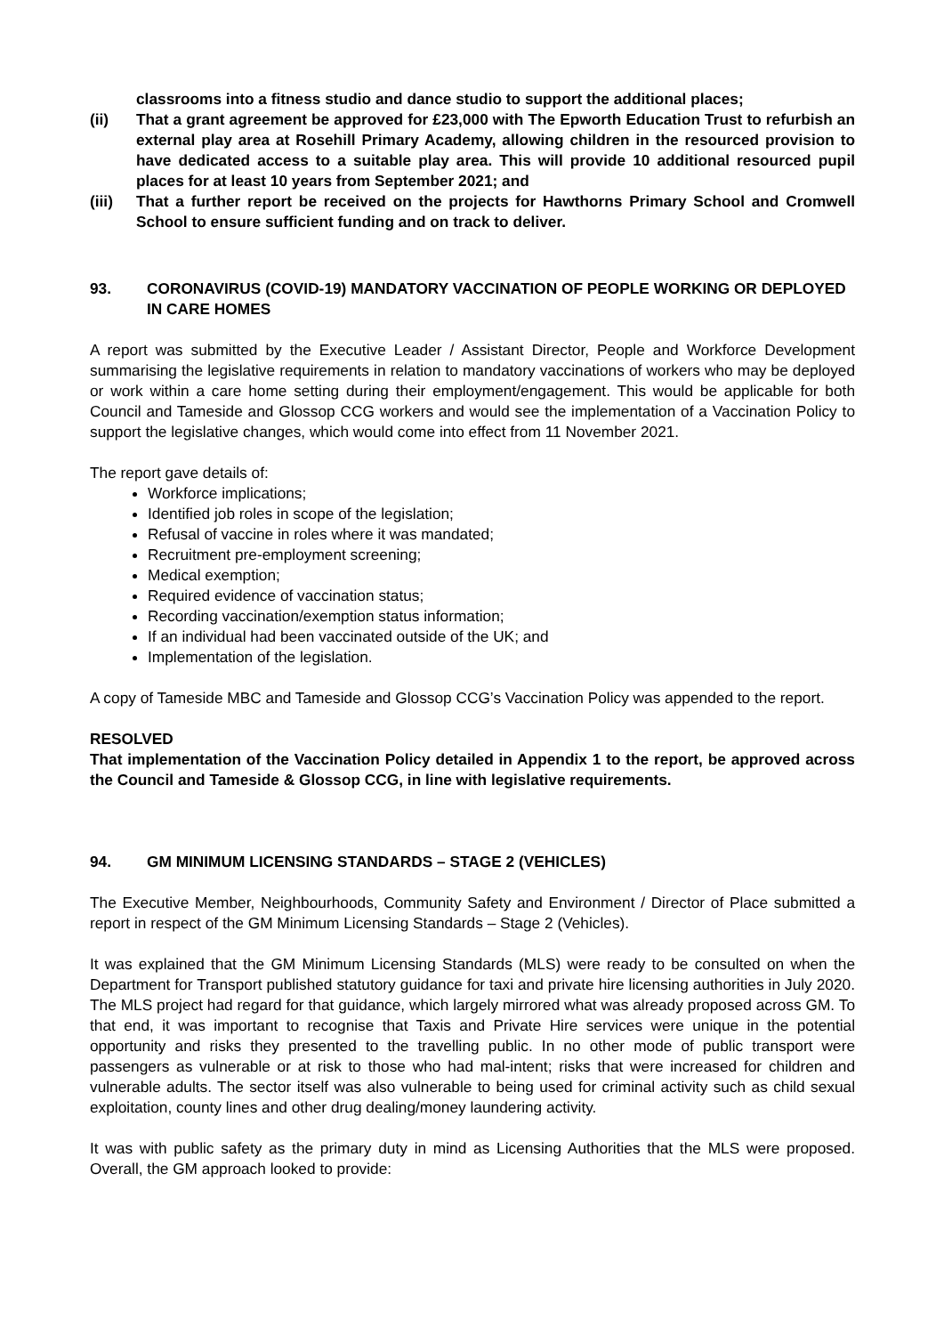classrooms into a fitness studio and dance studio to support the additional places;
(ii) That a grant agreement be approved for £23,000 with The Epworth Education Trust to refurbish an external play area at Rosehill Primary Academy, allowing children in the resourced provision to have dedicated access to a suitable play area. This will provide 10 additional resourced pupil places for at least 10 years from September 2021; and
(iii) That a further report be received on the projects for Hawthorns Primary School and Cromwell School to ensure sufficient funding and on track to deliver.
93. CORONAVIRUS (COVID-19) MANDATORY VACCINATION OF PEOPLE WORKING OR DEPLOYED IN CARE HOMES
A report was submitted by the Executive Leader / Assistant Director, People and Workforce Development summarising the legislative requirements in relation to mandatory vaccinations of workers who may be deployed or work within a care home setting during their employment/engagement. This would be applicable for both Council and Tameside and Glossop CCG workers and would see the implementation of a Vaccination Policy to support the legislative changes, which would come into effect from 11 November 2021.
The report gave details of:
Workforce implications;
Identified job roles in scope of the legislation;
Refusal of vaccine in roles where it was mandated;
Recruitment pre-employment screening;
Medical exemption;
Required evidence of vaccination status;
Recording vaccination/exemption status information;
If an individual had been vaccinated outside of the UK; and
Implementation of the legislation.
A copy of Tameside MBC and Tameside and Glossop CCG’s Vaccination Policy was appended to the report.
RESOLVED
That implementation of the Vaccination Policy detailed in Appendix 1 to the report, be approved across the Council and Tameside & Glossop CCG, in line with legislative requirements.
94. GM MINIMUM LICENSING STANDARDS – STAGE 2 (VEHICLES)
The Executive Member, Neighbourhoods, Community Safety and Environment / Director of Place submitted a report in respect of the GM Minimum Licensing Standards – Stage 2 (Vehicles).
It was explained that the GM Minimum Licensing Standards (MLS) were ready to be consulted on when the Department for Transport published statutory guidance for taxi and private hire licensing authorities in July 2020. The MLS project had regard for that guidance, which largely mirrored what was already proposed across GM. To that end, it was important to recognise that Taxis and Private Hire services were unique in the potential opportunity and risks they presented to the travelling public. In no other mode of public transport were passengers as vulnerable or at risk to those who had mal-intent; risks that were increased for children and vulnerable adults. The sector itself was also vulnerable to being used for criminal activity such as child sexual exploitation, county lines and other drug dealing/money laundering activity.
It was with public safety as the primary duty in mind as Licensing Authorities that the MLS were proposed. Overall, the GM approach looked to provide: